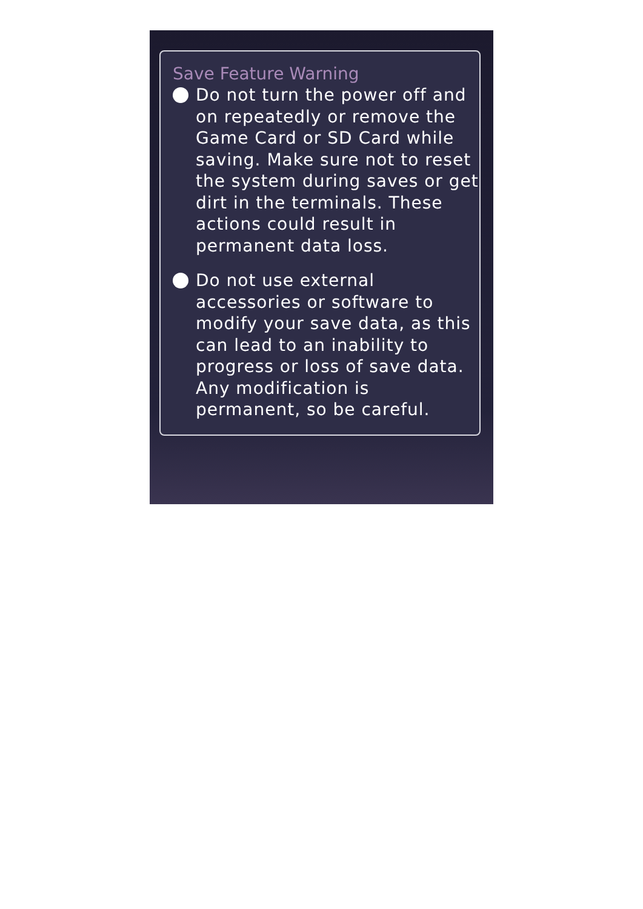Save Feature Warning
Do not turn the power off and on repeatedly or remove the Game Card or SD Card while saving. Make sure not to reset the system during saves or get dirt in the terminals. These actions could result in permanent data loss.
Do not use external accessories or software to modify your save data, as this can lead to an inability to progress or loss of save data. Any modification is permanent, so be careful.